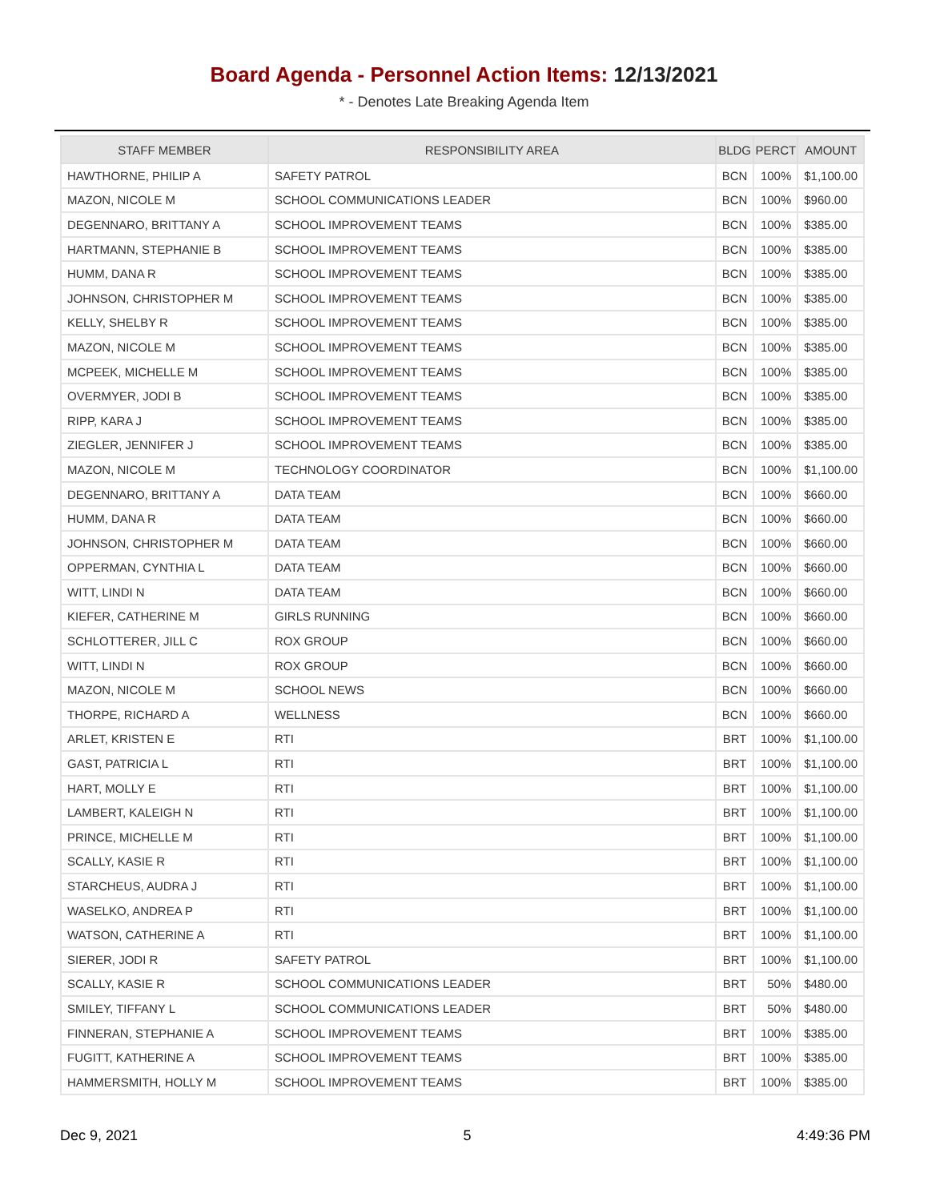Board Agenda - Personnel Action Items: 12/13/2021
* - Denotes Late Breaking Agenda Item
| STAFF MEMBER | RESPONSIBILITY AREA | BLDG | PERCT | AMOUNT |
| --- | --- | --- | --- | --- |
| HAWTHORNE, PHILIP A | SAFETY PATROL | BCN | 100% | $1,100.00 |
| MAZON, NICOLE M | SCHOOL COMMUNICATIONS LEADER | BCN | 100% | $960.00 |
| DEGENNARO, BRITTANY A | SCHOOL IMPROVEMENT TEAMS | BCN | 100% | $385.00 |
| HARTMANN, STEPHANIE B | SCHOOL IMPROVEMENT TEAMS | BCN | 100% | $385.00 |
| HUMM, DANA R | SCHOOL IMPROVEMENT TEAMS | BCN | 100% | $385.00 |
| JOHNSON, CHRISTOPHER M | SCHOOL IMPROVEMENT TEAMS | BCN | 100% | $385.00 |
| KELLY, SHELBY R | SCHOOL IMPROVEMENT TEAMS | BCN | 100% | $385.00 |
| MAZON, NICOLE M | SCHOOL IMPROVEMENT TEAMS | BCN | 100% | $385.00 |
| MCPEEK, MICHELLE M | SCHOOL IMPROVEMENT TEAMS | BCN | 100% | $385.00 |
| OVERMYER, JODI B | SCHOOL IMPROVEMENT TEAMS | BCN | 100% | $385.00 |
| RIPP, KARA J | SCHOOL IMPROVEMENT TEAMS | BCN | 100% | $385.00 |
| ZIEGLER, JENNIFER J | SCHOOL IMPROVEMENT TEAMS | BCN | 100% | $385.00 |
| MAZON, NICOLE M | TECHNOLOGY COORDINATOR | BCN | 100% | $1,100.00 |
| DEGENNARO, BRITTANY A | DATA TEAM | BCN | 100% | $660.00 |
| HUMM, DANA R | DATA TEAM | BCN | 100% | $660.00 |
| JOHNSON, CHRISTOPHER M | DATA TEAM | BCN | 100% | $660.00 |
| OPPERMAN, CYNTHIA L | DATA TEAM | BCN | 100% | $660.00 |
| WITT, LINDI N | DATA TEAM | BCN | 100% | $660.00 |
| KIEFER, CATHERINE M | GIRLS RUNNING | BCN | 100% | $660.00 |
| SCHLOTTERER, JILL C | ROX GROUP | BCN | 100% | $660.00 |
| WITT, LINDI N | ROX GROUP | BCN | 100% | $660.00 |
| MAZON, NICOLE M | SCHOOL NEWS | BCN | 100% | $660.00 |
| THORPE, RICHARD A | WELLNESS | BCN | 100% | $660.00 |
| ARLET, KRISTEN E | RTI | BRT | 100% | $1,100.00 |
| GAST, PATRICIA L | RTI | BRT | 100% | $1,100.00 |
| HART, MOLLY E | RTI | BRT | 100% | $1,100.00 |
| LAMBERT, KALEIGH N | RTI | BRT | 100% | $1,100.00 |
| PRINCE, MICHELLE M | RTI | BRT | 100% | $1,100.00 |
| SCALLY, KASIE R | RTI | BRT | 100% | $1,100.00 |
| STARCHEUS, AUDRA J | RTI | BRT | 100% | $1,100.00 |
| WASELKO, ANDREA P | RTI | BRT | 100% | $1,100.00 |
| WATSON, CATHERINE A | RTI | BRT | 100% | $1,100.00 |
| SIERER, JODI R | SAFETY PATROL | BRT | 100% | $1,100.00 |
| SCALLY, KASIE R | SCHOOL COMMUNICATIONS LEADER | BRT | 50% | $480.00 |
| SMILEY, TIFFANY L | SCHOOL COMMUNICATIONS LEADER | BRT | 50% | $480.00 |
| FINNERAN, STEPHANIE A | SCHOOL IMPROVEMENT TEAMS | BRT | 100% | $385.00 |
| FUGITT, KATHERINE A | SCHOOL IMPROVEMENT TEAMS | BRT | 100% | $385.00 |
| HAMMERSMITH, HOLLY M | SCHOOL IMPROVEMENT TEAMS | BRT | 100% | $385.00 |
Dec 9, 2021 5 4:49:36 PM